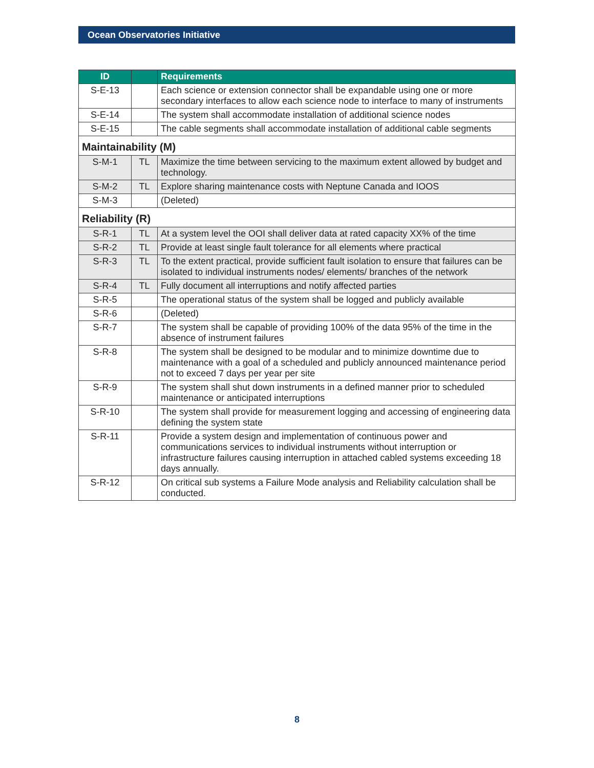Ocean Observatories Initiative
| ID | | Requirements |
| --- | --- | --- |
| S-E-13 | | Each science or extension connector shall be expandable using one or more secondary interfaces to allow each science node to interface to many of instruments |
| S-E-14 | | The system shall accommodate installation of additional science nodes |
| S-E-15 | | The cable segments shall accommodate installation of additional cable segments |
| Maintainability (M) | | |
| S-M-1 | TL | Maximize the time between servicing to the maximum extent allowed by budget and technology. |
| S-M-2 | TL | Explore sharing maintenance costs with Neptune Canada and IOOS |
| S-M-3 | | (Deleted) |
| Reliability (R) | | |
| S-R-1 | TL | At a system level the OOI shall deliver data at rated capacity XX% of the time |
| S-R-2 | TL | Provide at least single fault tolerance for all elements where practical |
| S-R-3 | TL | To the extent practical, provide sufficient fault isolation to ensure that failures can be isolated to individual instruments nodes/ elements/ branches of the network |
| S-R-4 | TL | Fully document all interruptions and notify affected parties |
| S-R-5 | | The operational status of the system shall be logged and publicly available |
| S-R-6 | | (Deleted) |
| S-R-7 | | The system shall be capable of providing 100% of the data 95% of the time in the absence of instrument failures |
| S-R-8 | | The system shall be designed to be modular and to minimize downtime due to maintenance with a goal of a scheduled and publicly announced maintenance period not to exceed 7 days per year per site |
| S-R-9 | | The system shall shut down instruments in a defined manner prior to scheduled maintenance or anticipated interruptions |
| S-R-10 | | The system shall provide for measurement logging and accessing of engineering data defining the system state |
| S-R-11 | | Provide a system design and implementation of continuous power and communications services to individual instruments without interruption or infrastructure failures causing interruption in attached cabled systems exceeding 18 days annually. |
| S-R-12 | | On critical sub systems a Failure Mode analysis and Reliability calculation shall be conducted. |
8